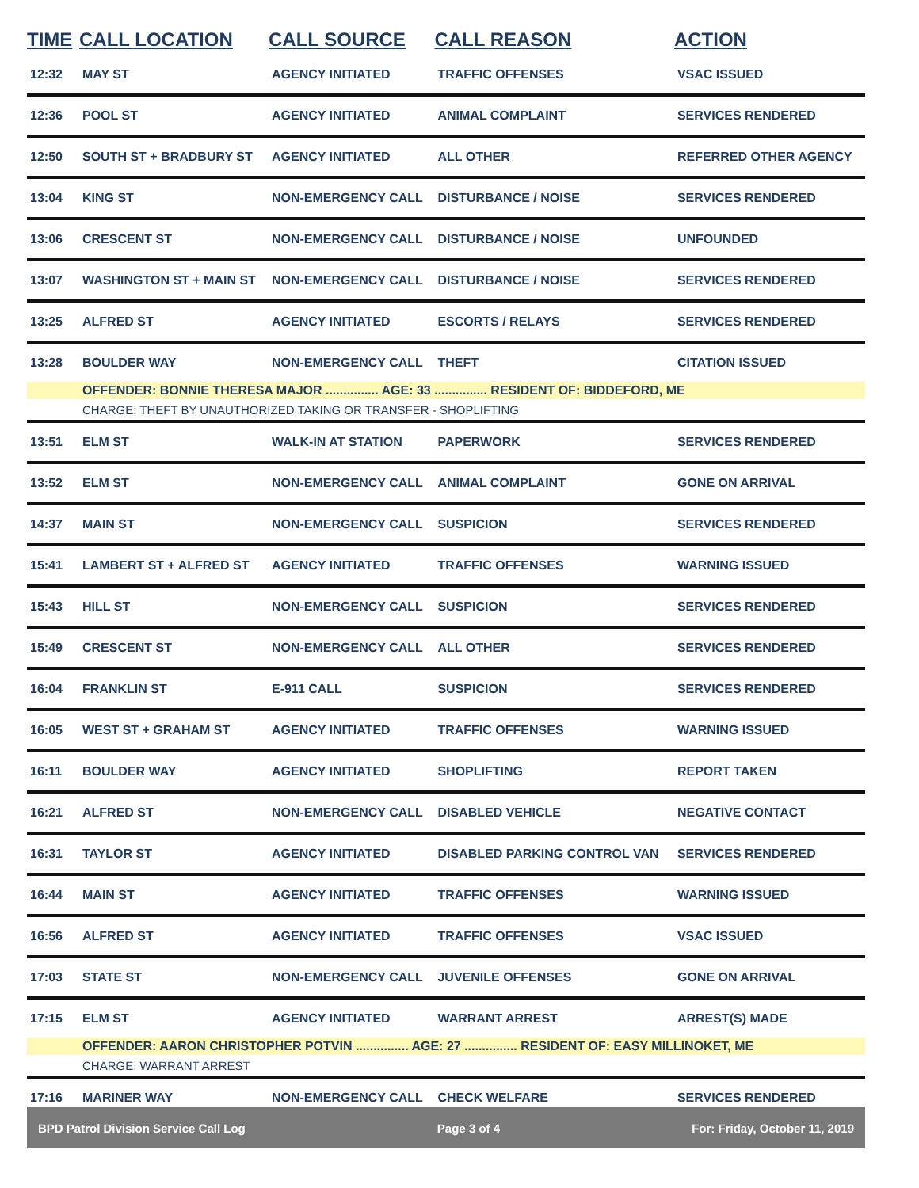| TIME | CALL LOCATION | CALL SOURCE | CALL REASON | ACTION |
| --- | --- | --- | --- | --- |
| 12:32 | MAY ST | AGENCY INITIATED | TRAFFIC OFFENSES | VSAC ISSUED |
| 12:36 | POOL ST | AGENCY INITIATED | ANIMAL COMPLAINT | SERVICES RENDERED |
| 12:50 | SOUTH ST + BRADBURY ST | AGENCY INITIATED | ALL OTHER | REFERRED OTHER AGENCY |
| 13:04 | KING ST | NON-EMERGENCY CALL | DISTURBANCE / NOISE | SERVICES RENDERED |
| 13:06 | CRESCENT ST | NON-EMERGENCY CALL | DISTURBANCE / NOISE | UNFOUNDED |
| 13:07 | WASHINGTON ST + MAIN ST | NON-EMERGENCY CALL | DISTURBANCE / NOISE | SERVICES RENDERED |
| 13:25 | ALFRED ST | AGENCY INITIATED | ESCORTS / RELAYS | SERVICES RENDERED |
| 13:28 | BOULDER WAY | NON-EMERGENCY CALL | THEFT | CITATION ISSUED |
| | OFFENDER: BONNIE THERESA MAJOR ............... AGE: 33 ............... RESIDENT OF: BIDDEFORD, ME | | | |
| | CHARGE: THEFT BY UNAUTHORIZED TAKING OR TRANSFER - SHOPLIFTING | | | |
| 13:51 | ELM ST | WALK-IN AT STATION | PAPERWORK | SERVICES RENDERED |
| 13:52 | ELM ST | NON-EMERGENCY CALL | ANIMAL COMPLAINT | GONE ON ARRIVAL |
| 14:37 | MAIN ST | NON-EMERGENCY CALL | SUSPICION | SERVICES RENDERED |
| 15:41 | LAMBERT ST + ALFRED ST | AGENCY INITIATED | TRAFFIC OFFENSES | WARNING ISSUED |
| 15:43 | HILL ST | NON-EMERGENCY CALL | SUSPICION | SERVICES RENDERED |
| 15:49 | CRESCENT ST | NON-EMERGENCY CALL | ALL OTHER | SERVICES RENDERED |
| 16:04 | FRANKLIN ST | E-911 CALL | SUSPICION | SERVICES RENDERED |
| 16:05 | WEST ST + GRAHAM ST | AGENCY INITIATED | TRAFFIC OFFENSES | WARNING ISSUED |
| 16:11 | BOULDER WAY | AGENCY INITIATED | SHOPLIFTING | REPORT TAKEN |
| 16:21 | ALFRED ST | NON-EMERGENCY CALL | DISABLED VEHICLE | NEGATIVE CONTACT |
| 16:31 | TAYLOR ST | AGENCY INITIATED | DISABLED PARKING CONTROL VAN | SERVICES RENDERED |
| 16:44 | MAIN ST | AGENCY INITIATED | TRAFFIC OFFENSES | WARNING ISSUED |
| 16:56 | ALFRED ST | AGENCY INITIATED | TRAFFIC OFFENSES | VSAC ISSUED |
| 17:03 | STATE ST | NON-EMERGENCY CALL | JUVENILE OFFENSES | GONE ON ARRIVAL |
| 17:15 | ELM ST | AGENCY INITIATED | WARRANT ARREST | ARREST(S) MADE |
| | OFFENDER: AARON CHRISTOPHER POTVIN ............... AGE: 27 ............... RESIDENT OF: EASY MILLINOKET, ME | | | |
| | CHARGE: WARRANT ARREST | | | |
| 17:16 | MARINER WAY | NON-EMERGENCY CALL | CHECK WELFARE | SERVICES RENDERED |
BPD Patrol Division Service Call Log Page 3 of 4 For: Friday, October 11, 2019